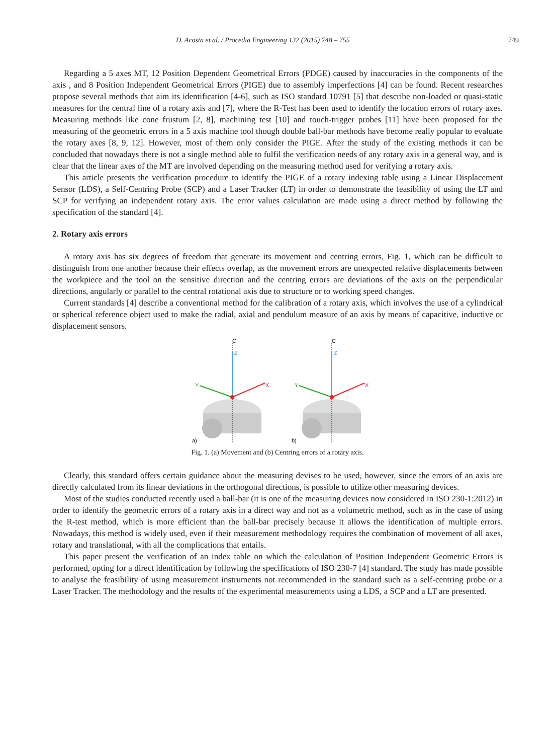D. Acosta et al. / Procedia Engineering 132 (2015) 748 – 755 749
Regarding a 5 axes MT, 12 Position Dependent Geometrical Errors (PDGE) caused by inaccuracies in the components of the axis , and 8 Position Independent Geometrical Errors (PIGE) due to assembly imperfections [4] can be found. Recent researches propose several methods that aim its identification [4-6], such as ISO standard 10791 [5] that describe non-loaded or quasi-static measures for the central line of a rotary axis and [7], where the R-Test has been used to identify the location errors of rotary axes. Measuring methods like cone frustum [2, 8], machining test [10] and touch-trigger probes [11] have been proposed for the measuring of the geometric errors in a 5 axis machine tool though double ball-bar methods have become really popular to evaluate the rotary axes [8, 9, 12]. However, most of them only consider the PIGE. After the study of the existing methods it can be concluded that nowadays there is not a single method able to fulfil the verification needs of any rotary axis in a general way, and is clear that the linear axes of the MT are involved depending on the measuring method used for verifying a rotary axis.
This article presents the verification procedure to identify the PIGE of a rotary indexing table using a Linear Displacement Sensor (LDS), a Self-Centring Probe (SCP) and a Laser Tracker (LT) in order to demonstrate the feasibility of using the LT and SCP for verifying an independent rotary axis. The error values calculation are made using a direct method by following the specification of the standard [4].
2. Rotary axis errors
A rotary axis has six degrees of freedom that generate its movement and centring errors, Fig. 1, which can be difficult to distinguish from one another because their effects overlap, as the movement errors are unexpected relative displacements between the workpiece and the tool on the sensitive direction and the centring errors are deviations of the axis on the perpendicular directions, angularly or parallel to the central rotational axis due to structure or to working speed changes.
Current standards [4] describe a conventional method for the calibration of a rotary axis, which involves the use of a cylindrical or spherical reference object used to make the radial, axial and pendulum measure of an axis by means of capacitive, inductive or displacement sensors.
C
Z
X
Y
a)
C
Z
X
Y
b)
Fig. 1. (a) Movement and (b) Centring errors of a rotary axis.
Clearly, this standard offers certain guidance about the measuring devises to be used, however, since the errors of an axis are directly calculated from its linear deviations in the orthogonal directions, is possible to utilize other measuring devices.
Most of the studies conducted recently used a ball-bar (it is one of the measuring devices now considered in ISO 230-1:2012) in order to identify the geometric errors of a rotary axis in a direct way and not as a volumetric method, such as in the case of using the R-test method, which is more efficient than the ball-bar precisely because it allows the identification of multiple errors. Nowadays, this method is widely used, even if their measurement methodology requires the combination of movement of all axes, rotary and translational, with all the complications that entails.
This paper present the verification of an index table on which the calculation of Position Independent Geometric Errors is performed, opting for a direct identification by following the specifications of ISO 230-7 [4] standard. The study has made possible to analyse the feasibility of using measurement instruments not recommended in the standard such as a self-centring probe or a Laser Tracker. The methodology and the results of the experimental measurements using a LDS, a SCP and a LT are presented.